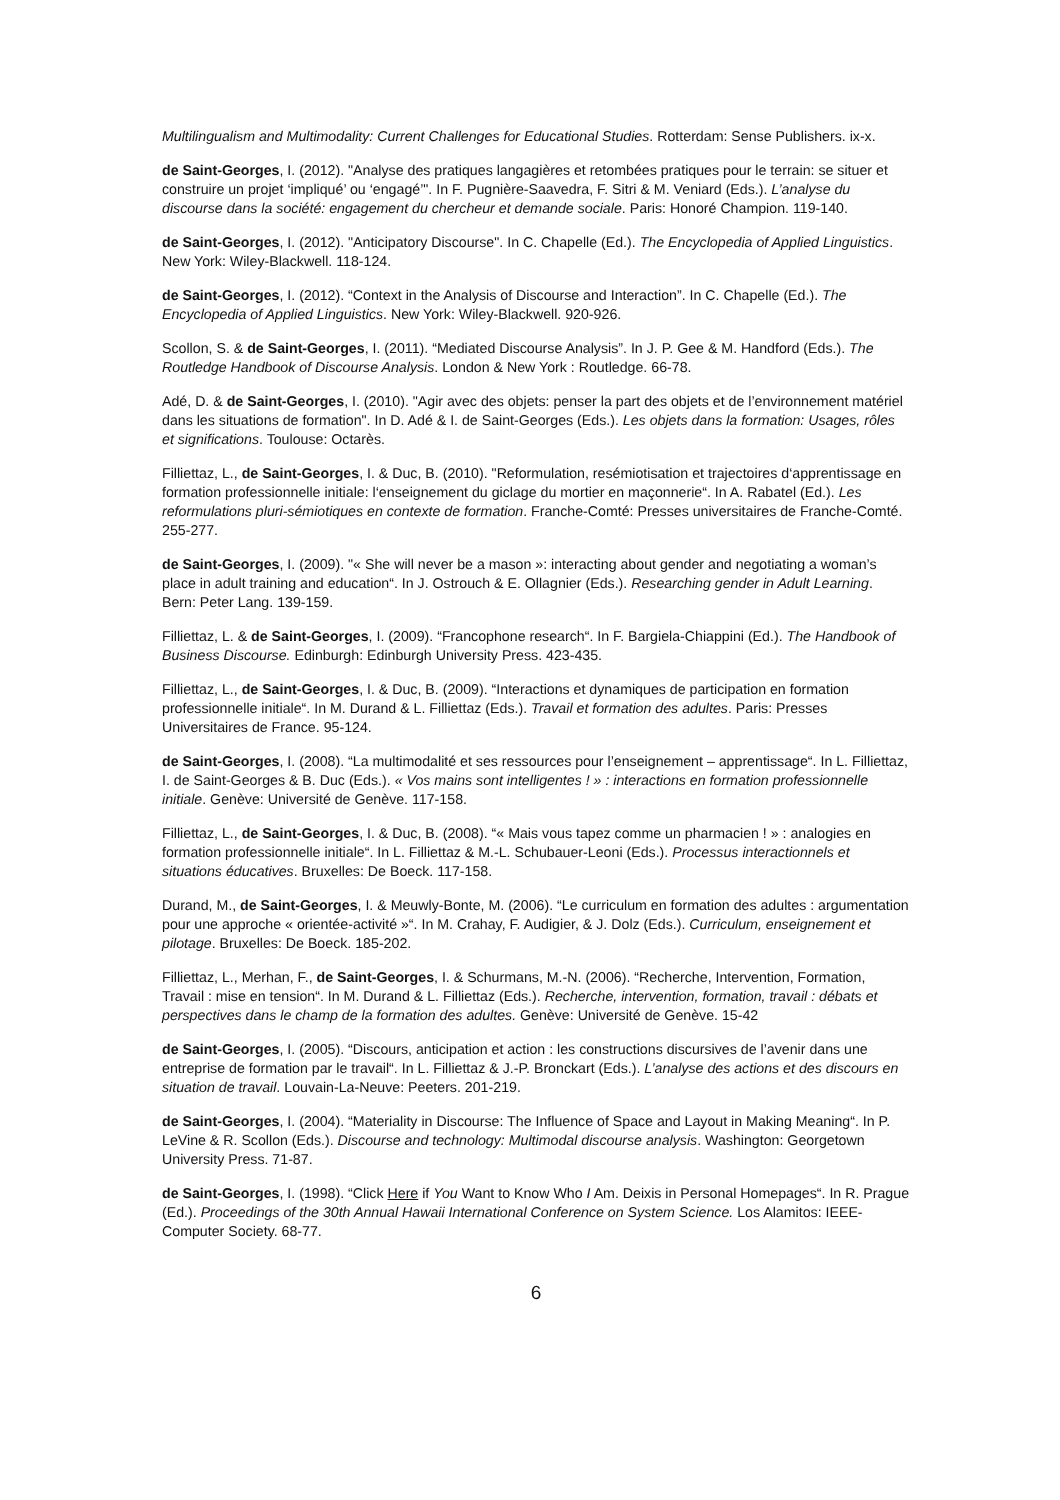Multilingualism and Multimodality: Current Challenges for Educational Studies. Rotterdam: Sense Publishers. ix-x.
de Saint-Georges, I. (2012). "Analyse des pratiques langagières et retombées pratiques pour le terrain: se situer et construire un projet ‘impliqué’ ou ‘engagé’". In F. Pugnière-Saavedra, F. Sitri & M. Veniard (Eds.). L’analyse du discourse dans la société: engagement du chercheur et demande sociale. Paris: Honoré Champion. 119-140.
de Saint-Georges, I. (2012). "Anticipatory Discourse". In C. Chapelle (Ed.). The Encyclopedia of Applied Linguistics. New York: Wiley-Blackwell. 118-124.
de Saint-Georges, I. (2012). “Context in the Analysis of Discourse and Interaction”. In C. Chapelle (Ed.). The Encyclopedia of Applied Linguistics. New York: Wiley-Blackwell. 920-926.
Scollon, S. & de Saint-Georges, I. (2011). “Mediated Discourse Analysis”. In J. P. Gee & M. Handford (Eds.). The Routledge Handbook of Discourse Analysis. London & New York : Routledge. 66-78.
Adé, D. & de Saint-Georges, I. (2010). "Agir avec des objets: penser la part des objets et de l’environnement matériel dans les situations de formation". In D. Adé & I. de Saint-Georges (Eds.). Les objets dans la formation: Usages, rôles et significations. Toulouse: Octarès.
Filliettaz, L., de Saint-Georges, I. & Duc, B. (2010). "Reformulation, resémiotisation et trajectoires d‘apprentissage en formation professionnelle initiale: l‘enseignement du giclage du mortier en maçonnerie“. In A. Rabatel (Ed.). Les reformulations pluri-sémiotiques en contexte de formation. Franche-Comté: Presses universitaires de Franche-Comté. 255-277.
de Saint-Georges, I. (2009). "« She will never be a mason »: interacting about gender and negotiating a woman’s place in adult training and education“. In J. Ostrouch & E. Ollagnier (Eds.). Researching gender in Adult Learning. Bern: Peter Lang. 139-159.
Filliettaz, L. & de Saint-Georges, I. (2009). “Francophone research“. In F. Bargiela-Chiappini (Ed.). The Handbook of Business Discourse. Edinburgh: Edinburgh University Press. 423-435.
Filliettaz, L., de Saint-Georges, I. & Duc, B. (2009). “Interactions et dynamiques de participation en formation professionnelle initiale“. In M. Durand & L. Filliettaz (Eds.). Travail et formation des adultes. Paris: Presses Universitaires de France. 95-124.
de Saint-Georges, I. (2008). “La multimodalité et ses ressources pour l’enseignement – apprentissage“. In L. Filliettaz, I. de Saint-Georges & B. Duc (Eds.). « Vos mains sont intelligentes ! » : interactions en formation professionnelle initiale. Genève: Université de Genève. 117-158.
Filliettaz, L., de Saint-Georges, I. & Duc, B. (2008). “« Mais vous tapez comme un pharmacien ! » : analogies en formation professionnelle initiale“. In L. Filliettaz & M.-L. Schubauer-Leoni (Eds.). Processus interactionnels et situations éducatives. Bruxelles: De Boeck. 117-158.
Durand, M., de Saint-Georges, I. & Meuwly-Bonte, M. (2006). “Le curriculum en formation des adultes : argumentation pour une approche « orientée-activité »“. In M. Crahay, F. Audigier, & J. Dolz (Eds.). Curriculum, enseignement et pilotage. Bruxelles: De Boeck. 185-202.
Filliettaz, L., Merhan, F., de Saint-Georges, I. & Schurmans, M.-N. (2006). “Recherche, Intervention, Formation, Travail : mise en tension“. In M. Durand & L. Filliettaz (Eds.). Recherche, intervention, formation, travail : débats et perspectives dans le champ de la formation des adultes. Genève: Université de Genève. 15-42
de Saint-Georges, I. (2005). “Discours, anticipation et action : les constructions discursives de l’avenir dans une entreprise de formation par le travail“. In L. Filliettaz & J.-P. Bronckart (Eds.). L’analyse des actions et des discours en situation de travail. Louvain-La-Neuve: Peeters. 201-219.
de Saint-Georges, I. (2004). “Materiality in Discourse: The Influence of Space and Layout in Making Meaning“. In P. LeVine & R. Scollon (Eds.). Discourse and technology: Multimodal discourse analysis. Washington: Georgetown University Press. 71-87.
de Saint-Georges, I. (1998). “Click Here if You Want to Know Who I Am. Deixis in Personal Homepages“. In R. Prague (Ed.). Proceedings of the 30th Annual Hawaii International Conference on System Science. Los Alamitos: IEEE-Computer Society. 68-77.
6